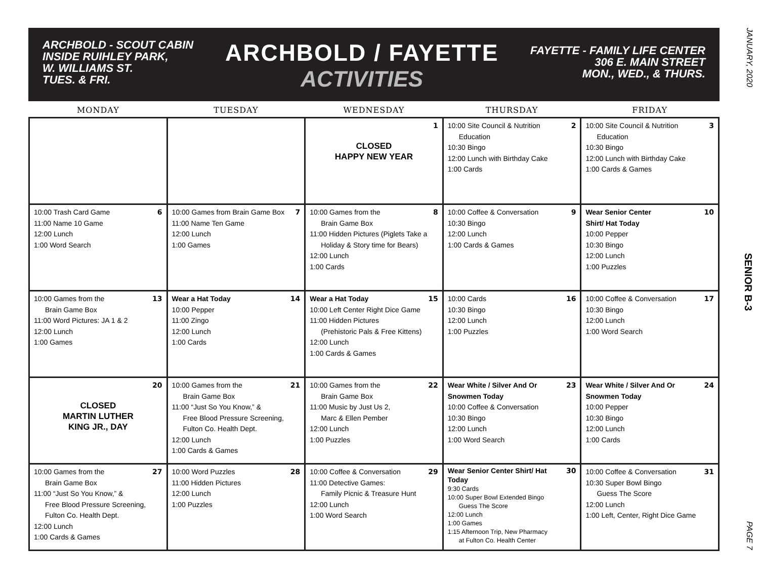JANUARY, 2020
SENIOR B-3
PAGE 7
ARCHBOLD - SCOUT CABIN
INSIDE RUIHLEY PARK,
W. WILLIAMS ST.
TUES. & FRI.
ARCHBOLD / FAYETTE
ACTIVITIES
FAYETTE - FAMILY LIFE CENTER
306 E. MAIN STREET
MON., WED., & THURS.
| MONDAY | TUESDAY | WEDNESDAY | THURSDAY | FRIDAY |
| --- | --- | --- | --- | --- |
| | | 1 CLOSED HAPPY NEW YEAR | 2 10:00 Site Council & Nutrition Education 10:30 Bingo 12:00 Lunch with Birthday Cake 1:00 Cards | 3 10:00 Site Council & Nutrition Education 10:30 Bingo 12:00 Lunch with Birthday Cake 1:00 Cards & Games |
| 6 10:00 Trash Card Game 11:00 Name 10 Game 12:00 Lunch 1:00 Word Search | 7 10:00 Games from Brain Game Box 11:00 Name Ten Game 12:00 Lunch 1:00 Games | 8 10:00 Games from the Brain Game Box 11:00 Hidden Pictures (Piglets Take a Holiday & Story time for Bears) 12:00 Lunch 1:00 Cards | 9 10:00 Coffee & Conversation 10:30 Bingo 12:00 Lunch 1:00 Cards & Games | 10 Wear Senior Center Shirt/ Hat Today 10:00 Pepper 10:30 Bingo 12:00 Lunch 1:00 Puzzles |
| 13 10:00 Games from the Brain Game Box 11:00 Word Pictures: JA 1 & 2 12:00 Lunch 1:00 Games | 14 Wear a Hat Today 10:00 Pepper 11:00 Zingo 12:00 Lunch 1:00 Cards | 15 Wear a Hat Today 10:00 Left Center Right Dice Game 11:00 Hidden Pictures (Prehistoric Pals & Free Kittens) 12:00 Lunch 1:00 Cards & Games | 16 10:00 Cards 10:30 Bingo 12:00 Lunch 1:00 Puzzles | 17 10:00 Coffee & Conversation 10:30 Bingo 12:00 Lunch 1:00 Word Search |
| 20 CLOSED MARTIN LUTHER KING JR., DAY | 21 10:00 Games from the Brain Game Box 11:00 “Just So You Know,” & Free Blood Pressure Screening, Fulton Co. Health Dept. 12:00 Lunch 1:00 Cards & Games | 22 10:00 Games from the Brain Game Box 11:00 Music by Just Us 2, Marc & Ellen Pember 12:00 Lunch 1:00 Puzzles | 23 Wear White / Silver And Or Snowmen Today 10:00 Coffee & Conversation 10:30 Bingo 12:00 Lunch 1:00 Word Search | 24 Wear White / Silver And Or Snowmen Today 10:00 Pepper 10:30 Bingo 12:00 Lunch 1:00 Cards |
| 27 10:00 Games from the Brain Game Box 11:00 “Just So You Know,” & Free Blood Pressure Screening, Fulton Co. Health Dept. 12:00 Lunch 1:00 Cards & Games | 28 10:00 Word Puzzles 11:00 Hidden Pictures 12:00 Lunch 1:00 Puzzles | 29 10:00 Coffee & Conversation 11:00 Detective Games: Family Picnic & Treasure Hunt 12:00 Lunch 1:00 Word Search | 30 Wear Senior Center Shirt/ Hat Today 9:30 Cards 10:00 Super Bowl Extended Bingo Guess The Score 12:00 Lunch 1:00 Games 1:15 Afternoon Trip, New Pharmacy at Fulton Co. Health Center | 31 10:00 Coffee & Conversation 10:30 Super Bowl Bingo Guess The Score 12:00 Lunch 1:00 Left, Center, Right Dice Game |